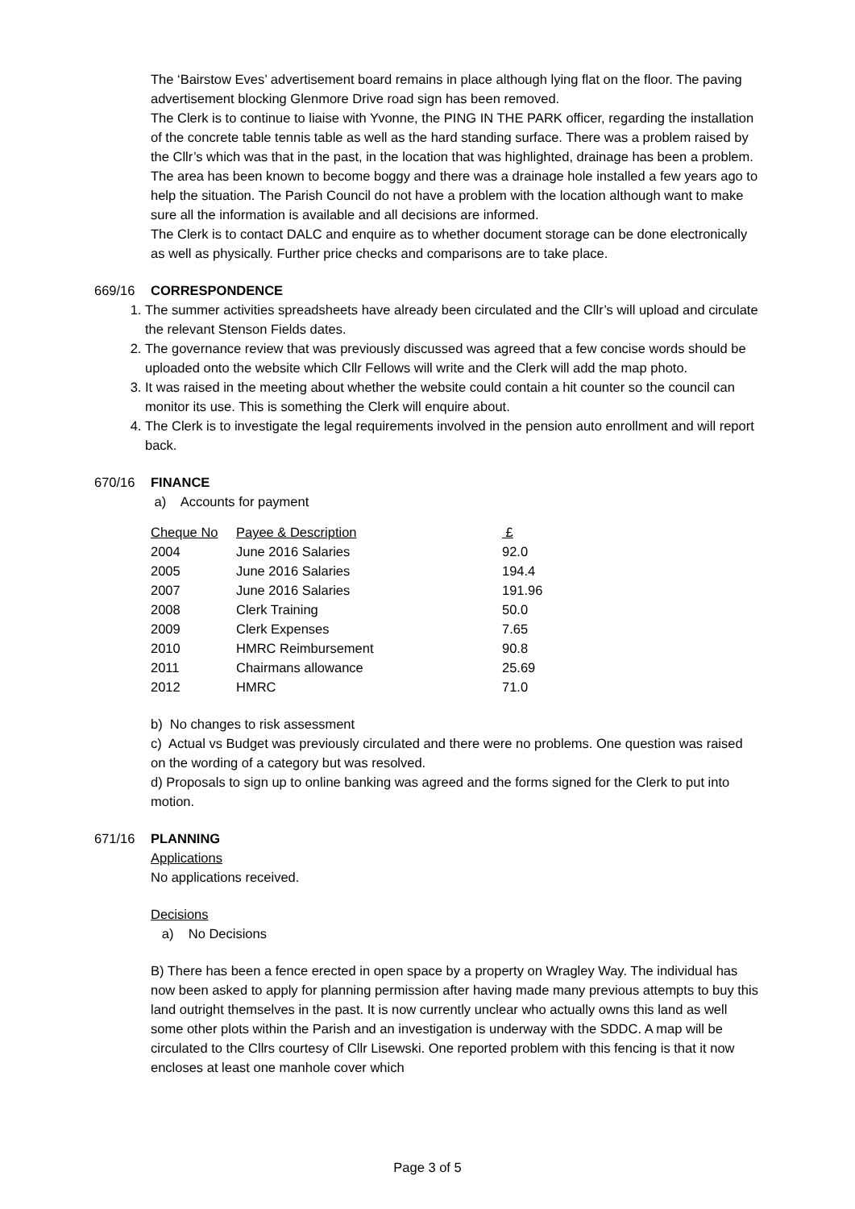The ‘Bairstow Eves’ advertisement board remains in place although lying flat on the floor. The paving advertisement blocking Glenmore Drive road sign has been removed.
The Clerk is to continue to liaise with Yvonne, the PING IN THE PARK officer, regarding the installation of the concrete table tennis table as well as the hard standing surface. There was a problem raised by the Cllr’s which was that in the past, in the location that was highlighted, drainage has been a problem. The area has been known to become boggy and there was a drainage hole installed a few years ago to help the situation. The Parish Council do not have a problem with the location although want to make sure all the information is available and all decisions are informed.
The Clerk is to contact DALC and enquire as to whether document storage can be done electronically as well as physically. Further price checks and comparisons are to take place.
669/16 CORRESPONDENCE
1. The summer activities spreadsheets have already been circulated and the Cllr’s will upload and circulate the relevant Stenson Fields dates.
2. The governance review that was previously discussed was agreed that a few concise words should be uploaded onto the website which Cllr Fellows will write and the Clerk will add the map photo.
3. It was raised in the meeting about whether the website could contain a hit counter so the council can monitor its use. This is something the Clerk will enquire about.
4. The Clerk is to investigate the legal requirements involved in the pension auto enrollment and will report back.
670/16 FINANCE
a) Accounts for payment
| Cheque No | Payee & Description | £ |
| 2004 | June 2016 Salaries | 92.0 |
| 2005 | June 2016 Salaries | 194.4 |
| 2007 | June 2016 Salaries | 191.96 |
| 2008 | Clerk Training | 50.0 |
| 2009 | Clerk Expenses | 7.65 |
| 2010 | HMRC Reimbursement | 90.8 |
| 2011 | Chairmans allowance | 25.69 |
| 2012 | HMRC | 71.0 |
b) No changes to risk assessment
c) Actual vs Budget was previously circulated and there were no problems. One question was raised on the wording of a category but was resolved.
d) Proposals to sign up to online banking was agreed and the forms signed for the Clerk to put into motion.
671/16 PLANNING
Applications
No applications received.
Decisions
a) No Decisions
B) There has been a fence erected in open space by a property on Wragley Way. The individual has now been asked to apply for planning permission after having made many previous attempts to buy this land outright themselves in the past. It is now currently unclear who actually owns this land as well some other plots within the Parish and an investigation is underway with the SDDC. A map will be circulated to the Cllrs courtesy of Cllr Lisewski. One reported problem with this fencing is that it now encloses at least one manhole cover which
Page 3 of 5